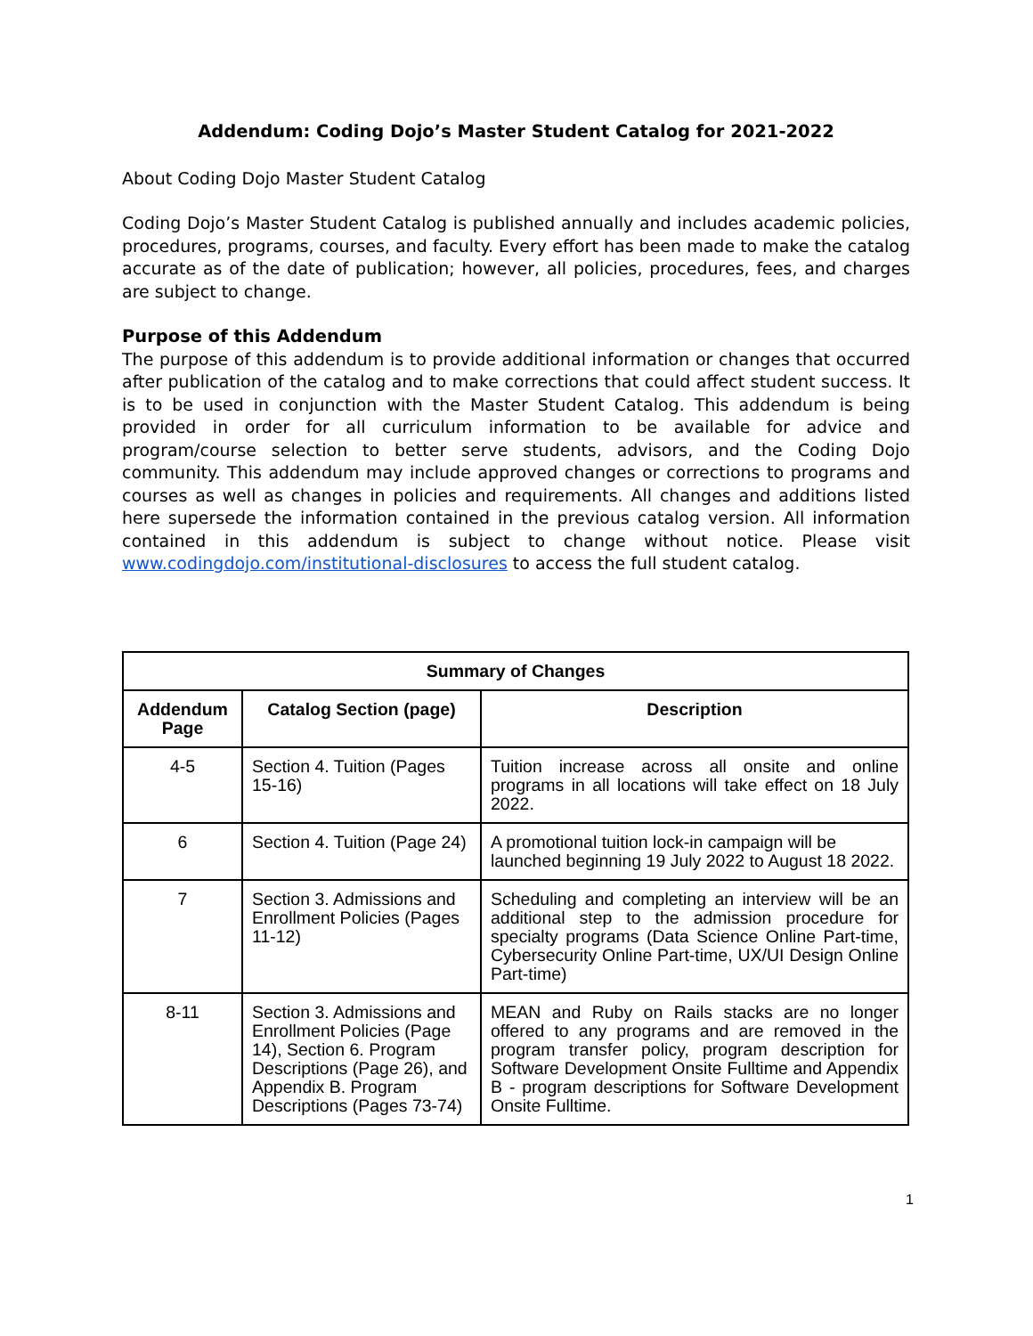Addendum: Coding Dojo’s Master Student Catalog for 2021-2022
About Coding Dojo Master Student Catalog
Coding Dojo’s Master Student Catalog is published annually and includes academic policies, procedures, programs, courses, and faculty. Every effort has been made to make the catalog accurate as of the date of publication; however, all policies, procedures, fees, and charges are subject to change.
Purpose of this Addendum
The purpose of this addendum is to provide additional information or changes that occurred after publication of the catalog and to make corrections that could affect student success. It is to be used in conjunction with the Master Student Catalog. This addendum is being provided in order for all curriculum information to be available for advice and program/course selection to better serve students, advisors, and the Coding Dojo community. This addendum may include approved changes or corrections to programs and courses as well as changes in policies and requirements. All changes and additions listed here supersede the information contained in the previous catalog version. All information contained in this addendum is subject to change without notice. Please visit www.codingdojo.com/institutional-disclosures to access the full student catalog.
| Summary of Changes | | |
| --- | --- | --- |
| Addendum Page | Catalog Section (page) | Description |
| 4-5 | Section 4. Tuition (Pages 15-16) | Tuition increase across all onsite and online programs in all locations will take effect on 18 July 2022. |
| 6 | Section 4. Tuition (Page 24) | A promotional tuition lock-in campaign will be launched beginning 19 July 2022 to August 18 2022. |
| 7 | Section 3. Admissions and Enrollment Policies (Pages 11-12) | Scheduling and completing an interview will be an additional step to the admission procedure for specialty programs (Data Science Online Part-time, Cybersecurity Online Part-time, UX/UI Design Online Part-time) |
| 8-11 | Section 3. Admissions and Enrollment Policies (Page 14), Section 6. Program Descriptions (Page 26), and Appendix B. Program Descriptions (Pages 73-74) | MEAN and Ruby on Rails stacks are no longer offered to any programs and are removed in the program transfer policy, program description for Software Development Onsite Fulltime and Appendix B - program descriptions for Software Development Onsite Fulltime. |
1